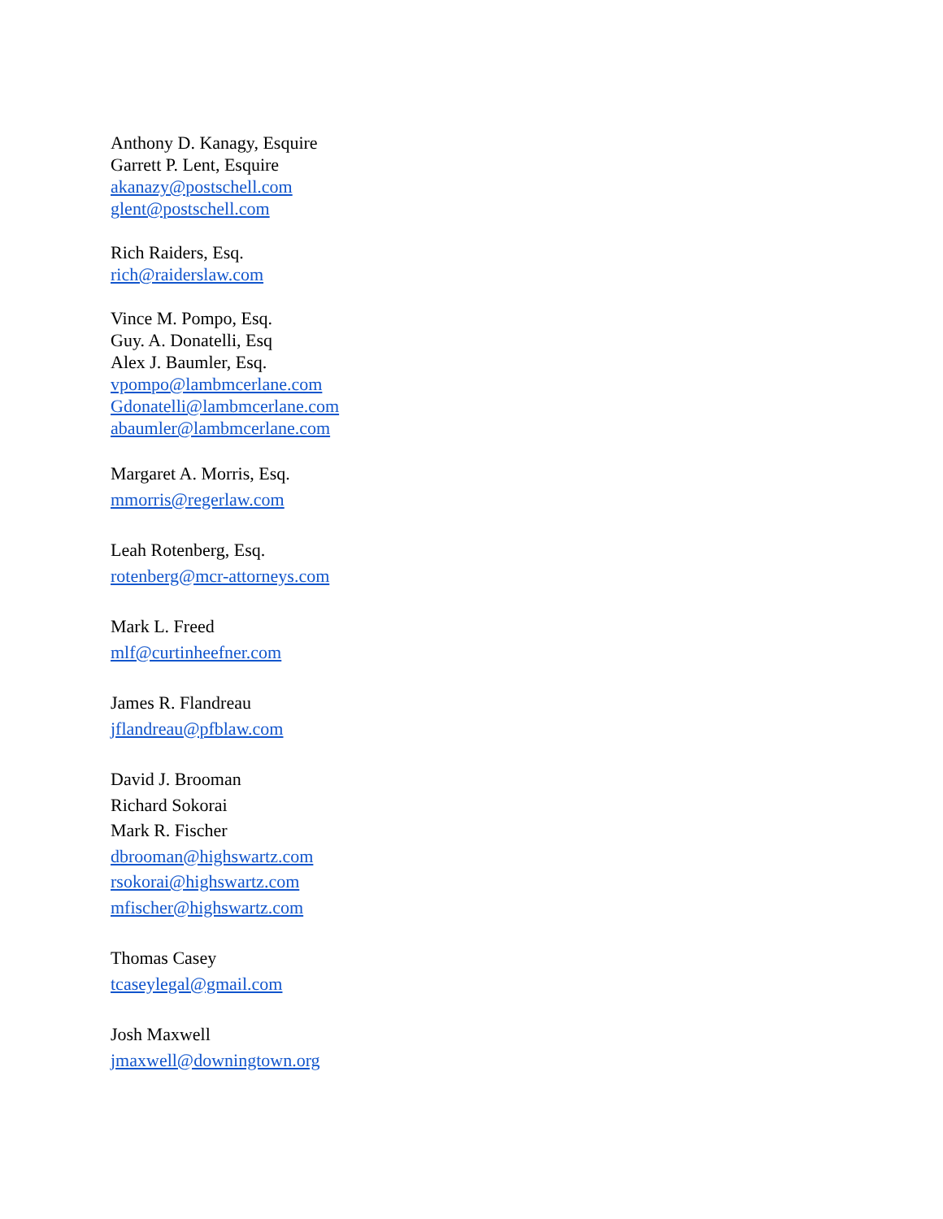Anthony D. Kanagy, Esquire
Garrett P. Lent, Esquire
akanazy@postschell.com
glent@postschell.com
Rich Raiders, Esq.
rich@raiderslaw.com
Vince M. Pompo, Esq.
Guy. A. Donatelli, Esq
Alex J. Baumler, Esq.
vpompo@lambmcerlane.com
Gdonatelli@lambmcerlane.com
abaumler@lambmcerlane.com
Margaret A. Morris, Esq.
mmorris@regerlaw.com
Leah Rotenberg, Esq.
rotenberg@mcr-attorneys.com
Mark L. Freed
mlf@curtinheefner.com
James R. Flandreau
jflandreau@pfblaw.com
David J. Brooman
Richard Sokorai
Mark R. Fischer
dbrooman@highswartz.com
rsokorai@highswartz.com
mfischer@highswartz.com
Thomas Casey
tcaseylegal@gmail.com
Josh Maxwell
jmaxwell@downingtown.org